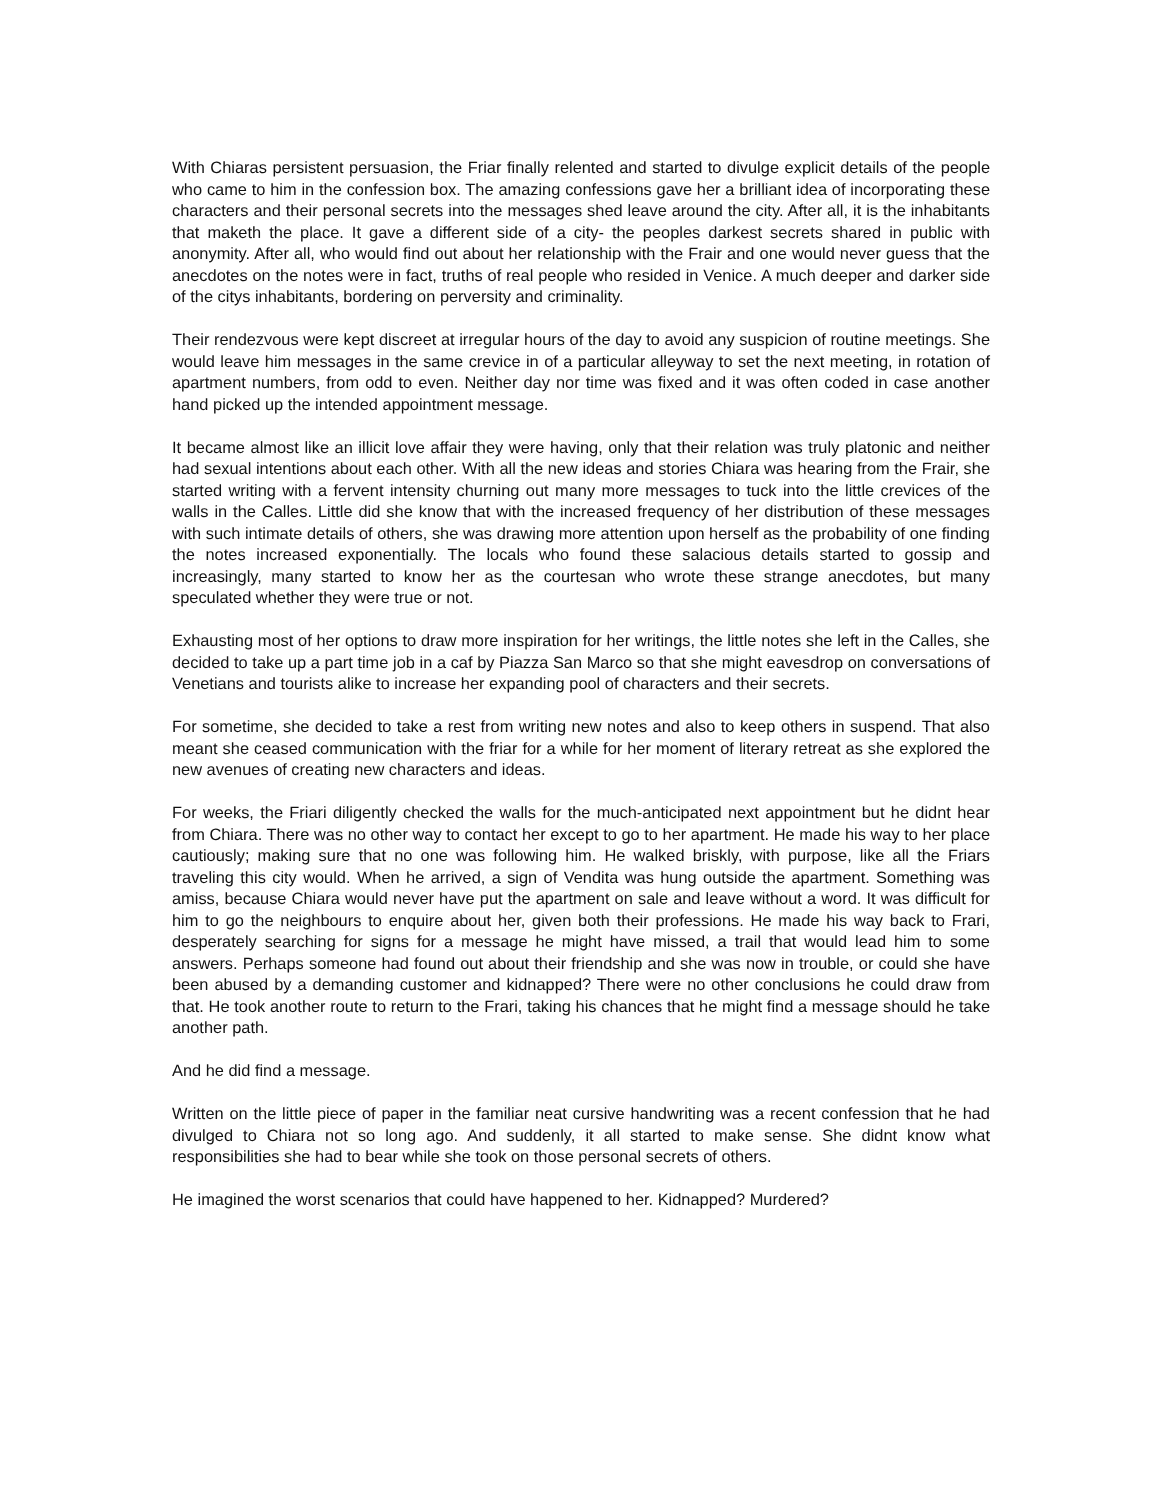With Chiaras persistent persuasion, the Friar finally relented and started to divulge explicit details of the people who came to him in the confession box. The amazing confessions gave her a brilliant idea of incorporating these characters and their personal secrets into the messages shed leave around the city. After all, it is the inhabitants that maketh the place. It gave a different side of a city- the peoples darkest secrets shared in public with anonymity. After all, who would find out about her relationship with the Frair and one would never guess that the anecdotes on the notes were in fact, truths of real people who resided in Venice. A much deeper and darker side of the citys inhabitants, bordering on perversity and criminality.
Their rendezvous were kept discreet at irregular hours of the day to avoid any suspicion of routine meetings. She would leave him messages in the same crevice in of a particular alleyway to set the next meeting, in rotation of apartment numbers, from odd to even. Neither day nor time was fixed and it was often coded in case another hand picked up the intended appointment message.
It became almost like an illicit love affair they were having, only that their relation was truly platonic and neither had sexual intentions about each other. With all the new ideas and stories Chiara was hearing from the Frair, she started writing with a fervent intensity churning out many more messages to tuck into the little crevices of the walls in the Calles. Little did she know that with the increased frequency of her distribution of these messages with such intimate details of others, she was drawing more attention upon herself as the probability of one finding the notes increased exponentially. The locals who found these salacious details started to gossip and increasingly, many started to know her as the courtesan who wrote these strange anecdotes, but many speculated whether they were true or not.
Exhausting most of her options to draw more inspiration for her writings, the little notes she left in the Calles, she decided to take up a part time job in a caf by Piazza San Marco so that she might eavesdrop on conversations of Venetians and tourists alike to increase her expanding pool of characters and their secrets.
For sometime, she decided to take a rest from writing new notes and also to keep others in suspend. That also meant she ceased communication with the friar for a while for her moment of literary retreat as she explored the new avenues of creating new characters and ideas.
For weeks, the Friari diligently checked the walls for the much-anticipated next appointment but he didnt hear from Chiara. There was no other way to contact her except to go to her apartment. He made his way to her place cautiously; making sure that no one was following him. He walked briskly, with purpose, like all the Friars traveling this city would. When he arrived, a sign of Vendita was hung outside the apartment. Something was amiss, because Chiara would never have put the apartment on sale and leave without a word. It was difficult for him to go the neighbours to enquire about her, given both their professions. He made his way back to Frari, desperately searching for signs for a message he might have missed, a trail that would lead him to some answers. Perhaps someone had found out about their friendship and she was now in trouble, or could she have been abused by a demanding customer and kidnapped? There were no other conclusions he could draw from that. He took another route to return to the Frari, taking his chances that he might find a message should he take another path.
And he did find a message.
Written on the little piece of paper in the familiar neat cursive handwriting was a recent confession that he had divulged to Chiara not so long ago. And suddenly, it all started to make sense. She didnt know what responsibilities she had to bear while she took on those personal secrets of others.
He imagined the worst scenarios that could have happened to her. Kidnapped? Murdered?